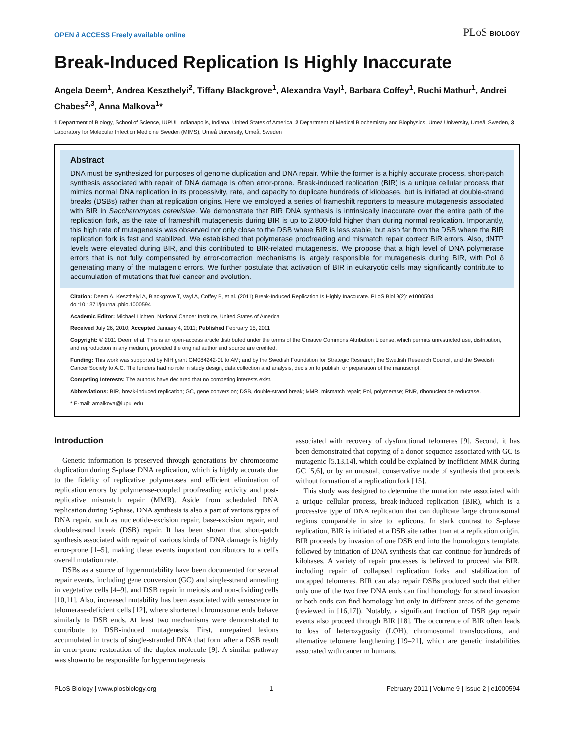OPEN ∂ ACCESS Freely available online PLoS BIOLOGY
Break-Induced Replication Is Highly Inaccurate
Angela Deem<sup>1</sup>, Andrea Keszthelyi<sup>2</sup>, Tiffany Blackgrove<sup>1</sup>, Alexandra Vayl<sup>1</sup>, Barbara Coffey<sup>1</sup>, Ruchi Mathur<sup>1</sup>, Andrei Chabes<sup>2,3</sup>, Anna Malkova<sup>1</sup>*
1 Department of Biology, School of Science, IUPUI, Indianapolis, Indiana, United States of America, 2 Department of Medical Biochemistry and Biophysics, Umeå University, Umeå, Sweden, 3 Laboratory for Molecular Infection Medicine Sweden (MIMS), Umeå University, Umeå, Sweden
Abstract
DNA must be synthesized for purposes of genome duplication and DNA repair. While the former is a highly accurate process, short-patch synthesis associated with repair of DNA damage is often error-prone. Break-induced replication (BIR) is a unique cellular process that mimics normal DNA replication in its processivity, rate, and capacity to duplicate hundreds of kilobases, but is initiated at double-strand breaks (DSBs) rather than at replication origins. Here we employed a series of frameshift reporters to measure mutagenesis associated with BIR in Saccharomyces cerevisiae. We demonstrate that BIR DNA synthesis is intrinsically inaccurate over the entire path of the replication fork, as the rate of frameshift mutagenesis during BIR is up to 2,800-fold higher than during normal replication. Importantly, this high rate of mutagenesis was observed not only close to the DSB where BIR is less stable, but also far from the DSB where the BIR replication fork is fast and stabilized. We established that polymerase proofreading and mismatch repair correct BIR errors. Also, dNTP levels were elevated during BIR, and this contributed to BIR-related mutagenesis. We propose that a high level of DNA polymerase errors that is not fully compensated by error-correction mechanisms is largely responsible for mutagenesis during BIR, with Pol δ generating many of the mutagenic errors. We further postulate that activation of BIR in eukaryotic cells may significantly contribute to accumulation of mutations that fuel cancer and evolution.
Citation: Deem A, Keszthelyi A, Blackgrove T, Vayl A, Coffey B, et al. (2011) Break-Induced Replication Is Highly Inaccurate. PLoS Biol 9(2): e1000594. doi:10.1371/journal.pbio.1000594
Academic Editor: Michael Lichten, National Cancer Institute, United States of America
Received July 26, 2010; Accepted January 4, 2011; Published February 15, 2011
Copyright: © 2011 Deem et al. This is an open-access article distributed under the terms of the Creative Commons Attribution License, which permits unrestricted use, distribution, and reproduction in any medium, provided the original author and source are credited.
Funding: This work was supported by NIH grant GM084242-01 to AM; and by the Swedish Foundation for Strategic Research; the Swedish Research Council, and the Swedish Cancer Society to A.C. The funders had no role in study design, data collection and analysis, decision to publish, or preparation of the manuscript.
Competing Interests: The authors have declared that no competing interests exist.
Abbreviations: BIR, break-induced replication; GC, gene conversion; DSB, double-strand break; MMR, mismatch repair; Pol, polymerase; RNR, ribonucleotide reductase.
* E-mail: amalkova@iupui.edu
Introduction
Genetic information is preserved through generations by chromosome duplication during S-phase DNA replication, which is highly accurate due to the fidelity of replicative polymerases and efficient elimination of replication errors by polymerase-coupled proofreading activity and post-replicative mismatch repair (MMR). Aside from scheduled DNA replication during S-phase, DNA synthesis is also a part of various types of DNA repair, such as nucleotide-excision repair, base-excision repair, and double-strand break (DSB) repair. It has been shown that short-patch synthesis associated with repair of various kinds of DNA damage is highly error-prone [1–5], making these events important contributors to a cell's overall mutation rate.
DSBs as a source of hypermutability have been documented for several repair events, including gene conversion (GC) and single-strand annealing in vegetative cells [4–9], and DSB repair in meiosis and non-dividing cells [10,11]. Also, increased mutability has been associated with senescence in telomerase-deficient cells [12], where shortened chromosome ends behave similarly to DSB ends. At least two mechanisms were demonstrated to contribute to DSB-induced mutagenesis. First, unrepaired lesions accumulated in tracts of single-stranded DNA that form after a DSB result in error-prone restoration of the duplex molecule [9]. A similar pathway was shown to be responsible for hypermutagenesis
associated with recovery of dysfunctional telomeres [9]. Second, it has been demonstrated that copying of a donor sequence associated with GC is mutagenic [5,13,14], which could be explained by inefficient MMR during GC [5,6], or by an unusual, conservative mode of synthesis that proceeds without formation of a replication fork [15].
This study was designed to determine the mutation rate associated with a unique cellular process, break-induced replication (BIR), which is a processive type of DNA replication that can duplicate large chromosomal regions comparable in size to replicons. In stark contrast to S-phase replication, BIR is initiated at a DSB site rather than at a replication origin. BIR proceeds by invasion of one DSB end into the homologous template, followed by initiation of DNA synthesis that can continue for hundreds of kilobases. A variety of repair processes is believed to proceed via BIR, including repair of collapsed replication forks and stabilization of uncapped telomeres. BIR can also repair DSBs produced such that either only one of the two free DNA ends can find homology for strand invasion or both ends can find homology but only in different areas of the genome (reviewed in [16,17]). Notably, a significant fraction of DSB gap repair events also proceed through BIR [18]. The occurrence of BIR often leads to loss of heterozygosity (LOH), chromosomal translocations, and alternative telomere lengthening [19–21], which are genetic instabilities associated with cancer in humans.
PLoS Biology | www.plosbiology.org 1 February 2011 | Volume 9 | Issue 2 | e1000594